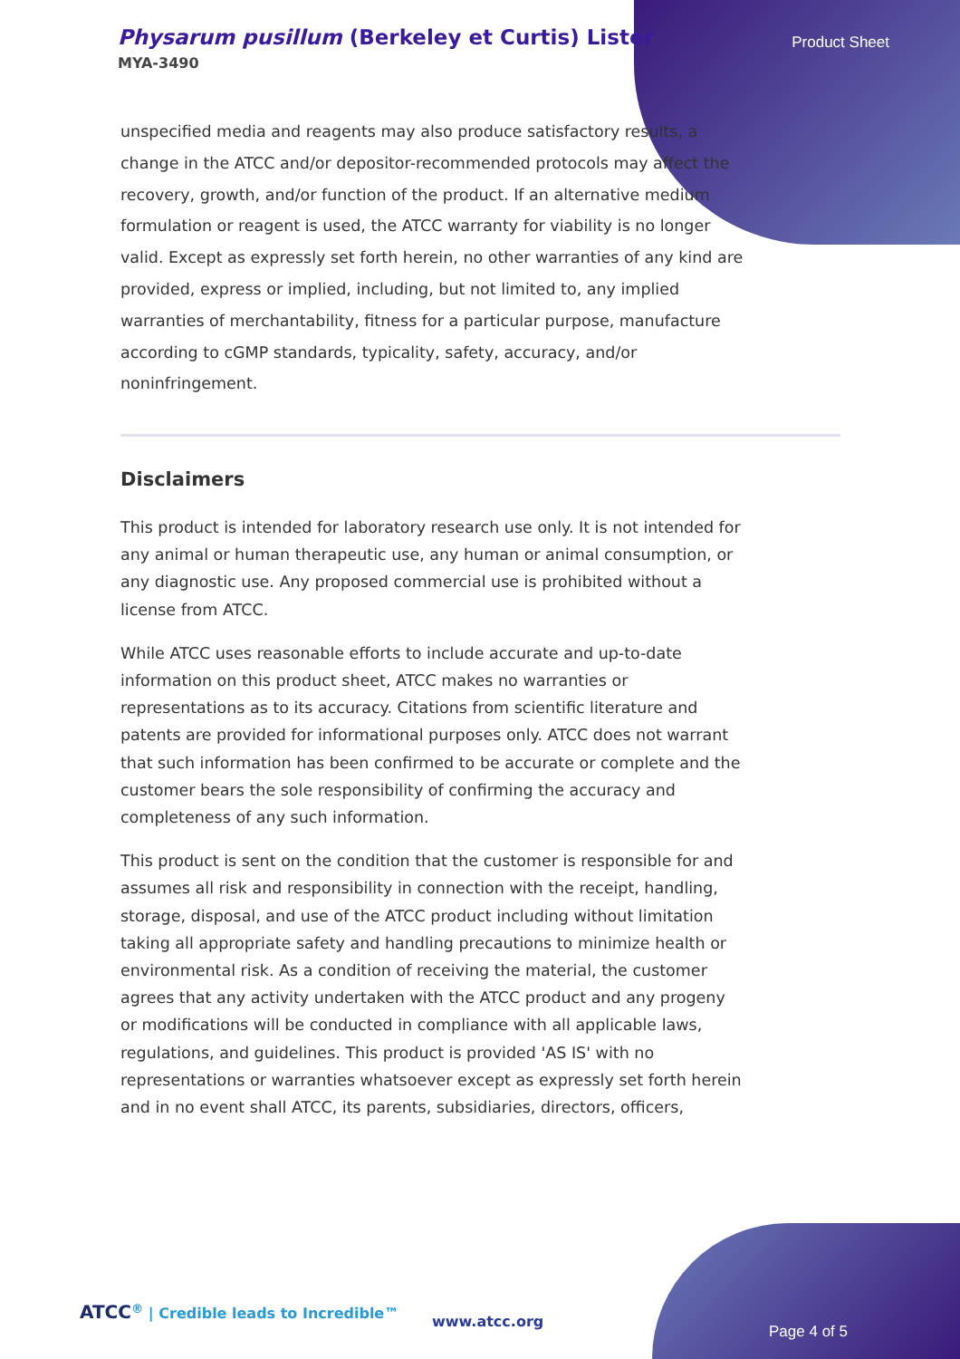Physarum pusillum (Berkeley et Curtis) Lister
MYA-3490
Product Sheet
unspecified media and reagents may also produce satisfactory results, a change in the ATCC and/or depositor-recommended protocols may affect the recovery, growth, and/or function of the product. If an alternative medium formulation or reagent is used, the ATCC warranty for viability is no longer valid. Except as expressly set forth herein, no other warranties of any kind are provided, express or implied, including, but not limited to, any implied warranties of merchantability, fitness for a particular purpose, manufacture according to cGMP standards, typicality, safety, accuracy, and/or noninfringement.
Disclaimers
This product is intended for laboratory research use only. It is not intended for any animal or human therapeutic use, any human or animal consumption, or any diagnostic use. Any proposed commercial use is prohibited without a license from ATCC.
While ATCC uses reasonable efforts to include accurate and up-to-date information on this product sheet, ATCC makes no warranties or representations as to its accuracy. Citations from scientific literature and patents are provided for informational purposes only. ATCC does not warrant that such information has been confirmed to be accurate or complete and the customer bears the sole responsibility of confirming the accuracy and completeness of any such information.
This product is sent on the condition that the customer is responsible for and assumes all risk and responsibility in connection with the receipt, handling, storage, disposal, and use of the ATCC product including without limitation taking all appropriate safety and handling precautions to minimize health or environmental risk. As a condition of receiving the material, the customer agrees that any activity undertaken with the ATCC product and any progeny or modifications will be conducted in compliance with all applicable laws, regulations, and guidelines. This product is provided 'AS IS' with no representations or warranties whatsoever except as expressly set forth herein and in no event shall ATCC, its parents, subsidiaries, directors, officers,
ATCC<sup>®</sup> | Credible leads to Incredible™
www.atcc.org
Page 4 of 5